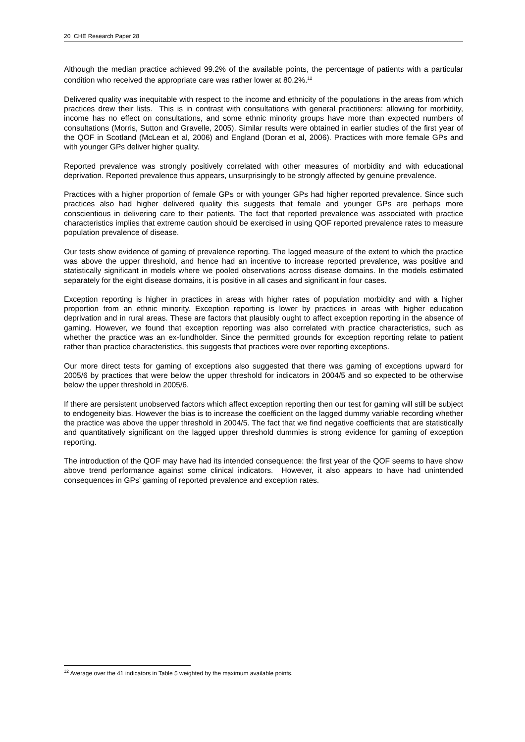20 CHE Research Paper 28
Although the median practice achieved 99.2% of the available points, the percentage of patients with a particular condition who received the appropriate care was rather lower at 80.2%.<sup>12</sup>
Delivered quality was inequitable with respect to the income and ethnicity of the populations in the areas from which practices drew their lists. This is in contrast with consultations with general practitioners: allowing for morbidity, income has no effect on consultations, and some ethnic minority groups have more than expected numbers of consultations (Morris, Sutton and Gravelle, 2005). Similar results were obtained in earlier studies of the first year of the QOF in Scotland (McLean et al, 2006) and England (Doran et al, 2006). Practices with more female GPs and with younger GPs deliver higher quality.
Reported prevalence was strongly positively correlated with other measures of morbidity and with educational deprivation. Reported prevalence thus appears, unsurprisingly to be strongly affected by genuine prevalence.
Practices with a higher proportion of female GPs or with younger GPs had higher reported prevalence. Since such practices also had higher delivered quality this suggests that female and younger GPs are perhaps more conscientious in delivering care to their patients. The fact that reported prevalence was associated with practice characteristics implies that extreme caution should be exercised in using QOF reported prevalence rates to measure population prevalence of disease.
Our tests show evidence of gaming of prevalence reporting. The lagged measure of the extent to which the practice was above the upper threshold, and hence had an incentive to increase reported prevalence, was positive and statistically significant in models where we pooled observations across disease domains. In the models estimated separately for the eight disease domains, it is positive in all cases and significant in four cases.
Exception reporting is higher in practices in areas with higher rates of population morbidity and with a higher proportion from an ethnic minority. Exception reporting is lower by practices in areas with higher education deprivation and in rural areas. These are factors that plausibly ought to affect exception reporting in the absence of gaming. However, we found that exception reporting was also correlated with practice characteristics, such as whether the practice was an ex-fundholder. Since the permitted grounds for exception reporting relate to patient rather than practice characteristics, this suggests that practices were over reporting exceptions.
Our more direct tests for gaming of exceptions also suggested that there was gaming of exceptions upward for 2005/6 by practices that were below the upper threshold for indicators in 2004/5 and so expected to be otherwise below the upper threshold in 2005/6.
If there are persistent unobserved factors which affect exception reporting then our test for gaming will still be subject to endogeneity bias. However the bias is to increase the coefficient on the lagged dummy variable recording whether the practice was above the upper threshold in 2004/5. The fact that we find negative coefficients that are statistically and quantitatively significant on the lagged upper threshold dummies is strong evidence for gaming of exception reporting.
The introduction of the QOF may have had its intended consequence: the first year of the QOF seems to have show above trend performance against some clinical indicators. However, it also appears to have had unintended consequences in GPs’ gaming of reported prevalence and exception rates.
<sup>12</sup> Average over the 41 indicators in Table 5 weighted by the maximum available points.